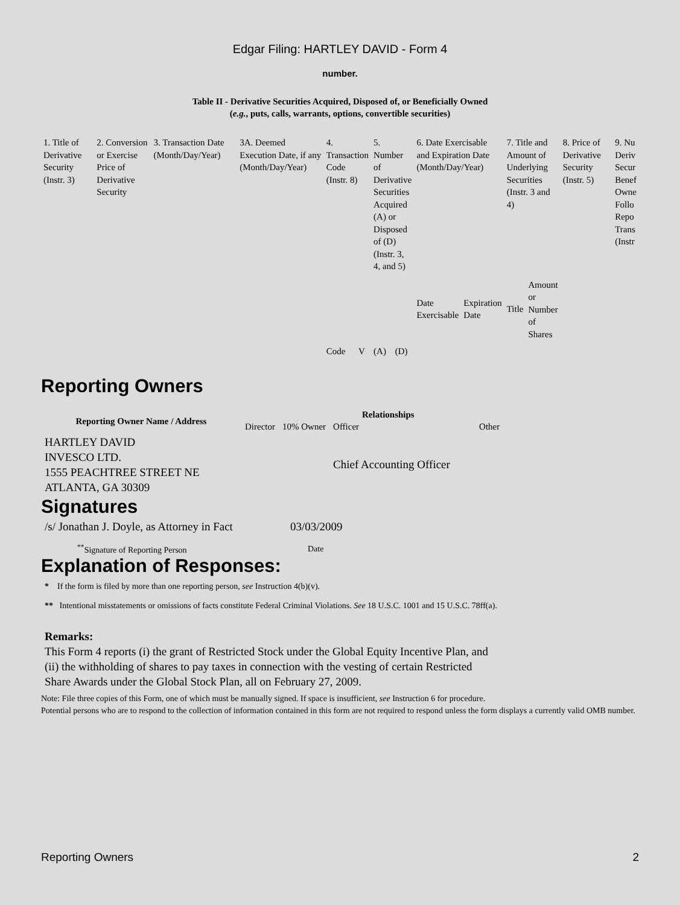Edgar Filing: HARTLEY DAVID - Form 4
number.
Table II - Derivative Securities Acquired, Disposed of, or Beneficially Owned
(e.g., puts, calls, warrants, options, convertible securities)
| 1. Title of Derivative Security (Instr. 3) | 2. Conversion or Exercise Price of Derivative Security | 3. Transaction Date (Month/Day/Year) | 3A. Deemed Execution Date, if any (Month/Day/Year) | 4. Transaction Code (Instr. 8) | | 5. Number of Derivative Securities Acquired (A) or Disposed of (D) (Instr. 3, 4, and 5) | | 6. Date Exercisable and Expiration Date (Month/Day/Year) | | 7. Title and Amount of Underlying Securities (Instr. 3 and 4) | | 8. Price of Derivative Security (Instr. 5) | 9. Nu Deriv Secur Benef Owne Follo Repo Trans (Instr |
| | | | | Code | V | (A) | (D) | Date Exercisable | Expiration Date | Title | Amount or Number of Shares | | |
Reporting Owners
| Reporting Owner Name / Address | Relationships | | | |
| --- | --- | --- | --- | --- |
| | Director | 10% Owner | Officer | Other |
| HARTLEY DAVID INVESCO LTD. 1555 PEACHTREE STREET NE ATLANTA, GA 30309 | | | Chief Accounting Officer | |
Signatures
| /s/ Jonathan J. Doyle, as Attorney in Fact | 03/03/2009 |
| <sup>**</sup> Signature of Reporting Person | Date |
Explanation of Responses:
* If the form is filed by more than one reporting person, see Instruction 4(b)(v).
** Intentional misstatements or omissions of facts constitute Federal Criminal Violations. See 18 U.S.C. 1001 and 15 U.S.C. 78ff(a).
Remarks:
This Form 4 reports (i) the grant of Restricted Stock under the Global Equity Incentive Plan, and
(ii) the withholding of shares to pay taxes in connection with the vesting of certain Restricted
Share Awards under the Global Stock Plan, all on February 27, 2009.
Note: File three copies of this Form, one of which must be manually signed. If space is insufficient, see Instruction 6 for procedure.
Potential persons who are to respond to the collection of information contained in this form are not required to respond unless the form displays a currently valid OMB number.
Reporting Owners 2